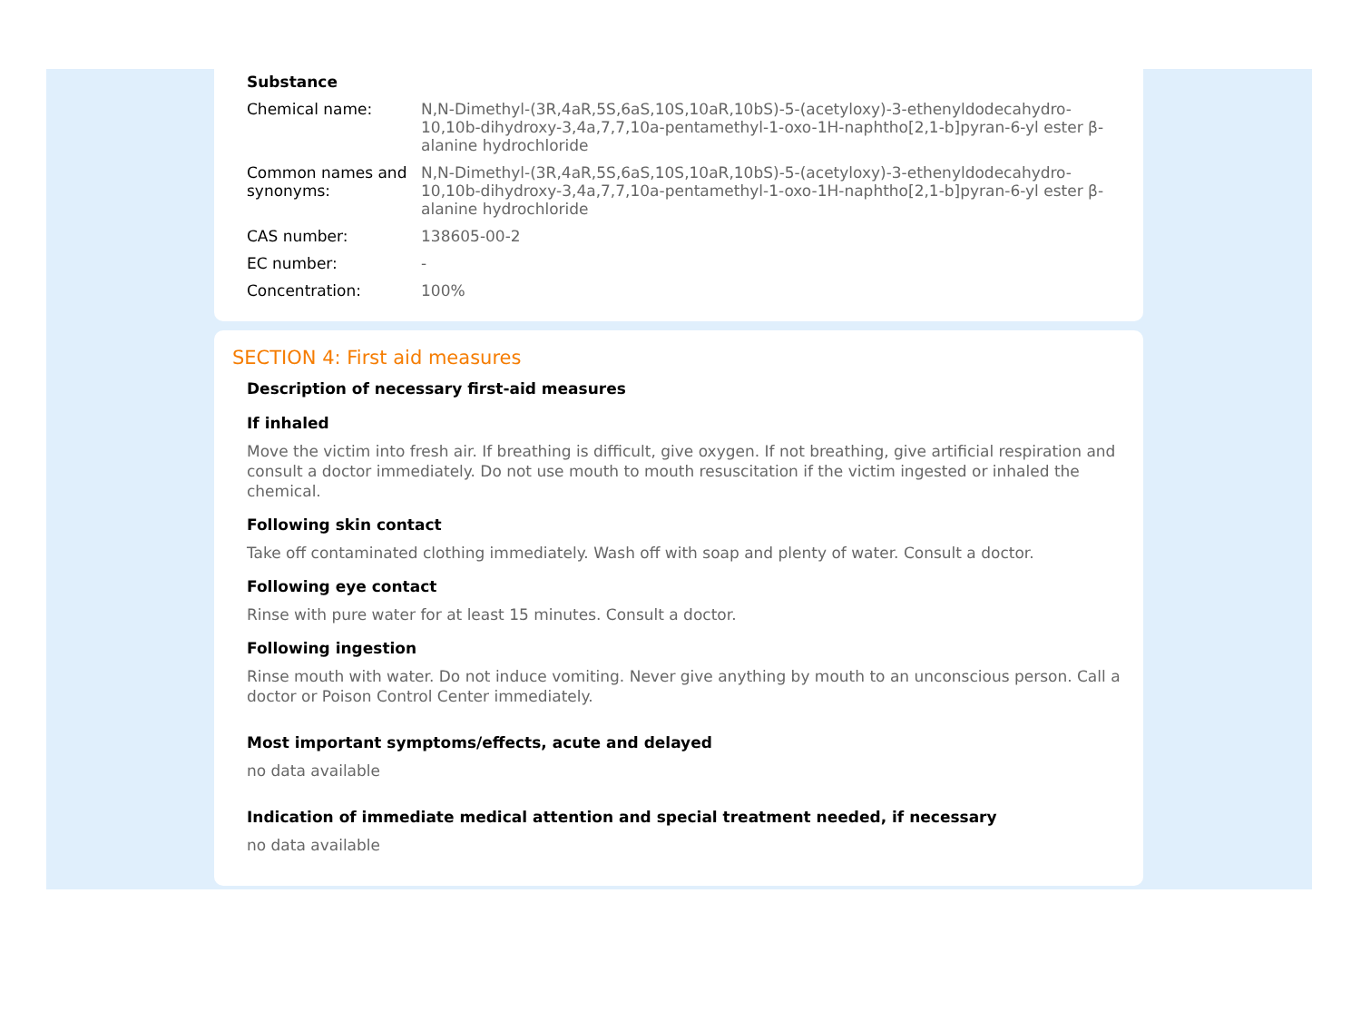Substance
| Chemical name: | N,N-Dimethyl-(3R,4aR,5S,6aS,10S,10aR,10bS)-5-(acetyloxy)-3-ethenyldodecahydro-10,10b-dihydroxy-3,4a,7,7,10a-pentamethyl-1-oxo-1H-naphtho[2,1-b]pyran-6-yl ester β-alanine hydrochloride |
| Common names and synonyms: | N,N-Dimethyl-(3R,4aR,5S,6aS,10S,10aR,10bS)-5-(acetyloxy)-3-ethenyldodecahydro-10,10b-dihydroxy-3,4a,7,7,10a-pentamethyl-1-oxo-1H-naphtho[2,1-b]pyran-6-yl ester β-alanine hydrochloride |
| CAS number: | 138605-00-2 |
| EC number: | - |
| Concentration: | 100% |
SECTION 4: First aid measures
Description of necessary first-aid measures
If inhaled
Move the victim into fresh air. If breathing is difficult, give oxygen. If not breathing, give artificial respiration and consult a doctor immediately. Do not use mouth to mouth resuscitation if the victim ingested or inhaled the chemical.
Following skin contact
Take off contaminated clothing immediately. Wash off with soap and plenty of water. Consult a doctor.
Following eye contact
Rinse with pure water for at least 15 minutes. Consult a doctor.
Following ingestion
Rinse mouth with water. Do not induce vomiting. Never give anything by mouth to an unconscious person. Call a doctor or Poison Control Center immediately.
Most important symptoms/effects, acute and delayed
no data available
Indication of immediate medical attention and special treatment needed, if necessary
no data available